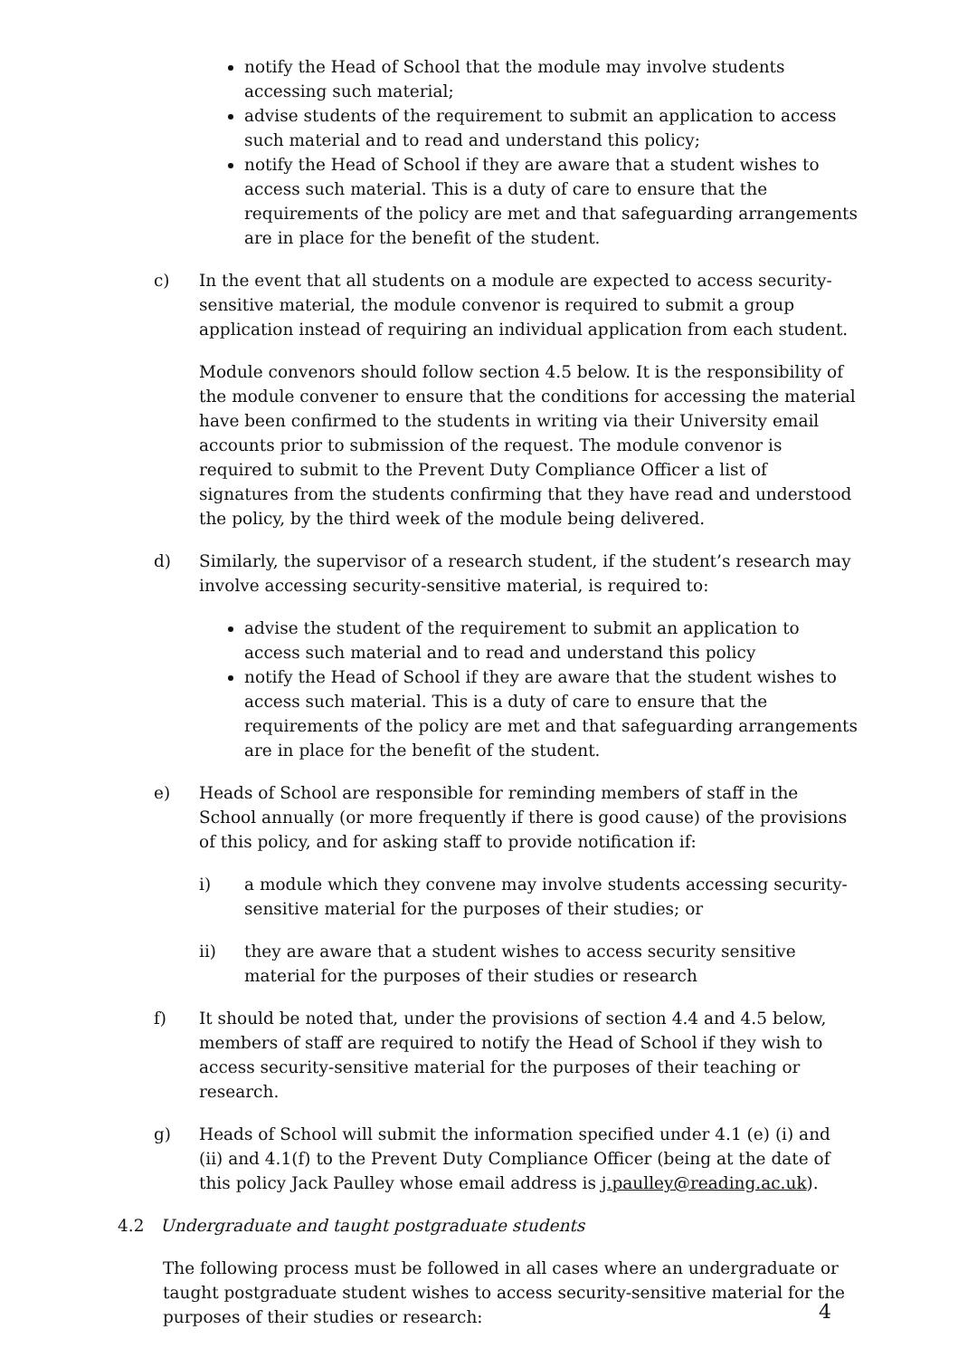notify the Head of School that the module may involve students accessing such material;
advise students of the requirement to submit an application to access such material and to read and understand this policy;
notify the Head of School if they are aware that a student wishes to access such material. This is a duty of care to ensure that the requirements of the policy are met and that safeguarding arrangements are in place for the benefit of the student.
c) In the event that all students on a module are expected to access security-sensitive material, the module convenor is required to submit a group application instead of requiring an individual application from each student.
Module convenors should follow section 4.5 below. It is the responsibility of the module convener to ensure that the conditions for accessing the material have been confirmed to the students in writing via their University email accounts prior to submission of the request. The module convenor is required to submit to the Prevent Duty Compliance Officer a list of signatures from the students confirming that they have read and understood the policy, by the third week of the module being delivered.
d) Similarly, the supervisor of a research student, if the student’s research may involve accessing security-sensitive material, is required to:
advise the student of the requirement to submit an application to access such material and to read and understand this policy
notify the Head of School if they are aware that the student wishes to access such material. This is a duty of care to ensure that the requirements of the policy are met and that safeguarding arrangements are in place for the benefit of the student.
e) Heads of School are responsible for reminding members of staff in the School annually (or more frequently if there is good cause) of the provisions of this policy, and for asking staff to provide notification if:
i) a module which they convene may involve students accessing security-sensitive material for the purposes of their studies; or
ii) they are aware that a student wishes to access security sensitive material for the purposes of their studies or research
f) It should be noted that, under the provisions of section 4.4 and 4.5 below, members of staff are required to notify the Head of School if they wish to access security-sensitive material for the purposes of their teaching or research.
g) Heads of School will submit the information specified under 4.1 (e) (i) and (ii) and 4.1(f) to the Prevent Duty Compliance Officer (being at the date of this policy Jack Paulley whose email address is j.paulley@reading.ac.uk).
4.2 Undergraduate and taught postgraduate students
The following process must be followed in all cases where an undergraduate or taught postgraduate student wishes to access security-sensitive material for the purposes of their studies or research:
4